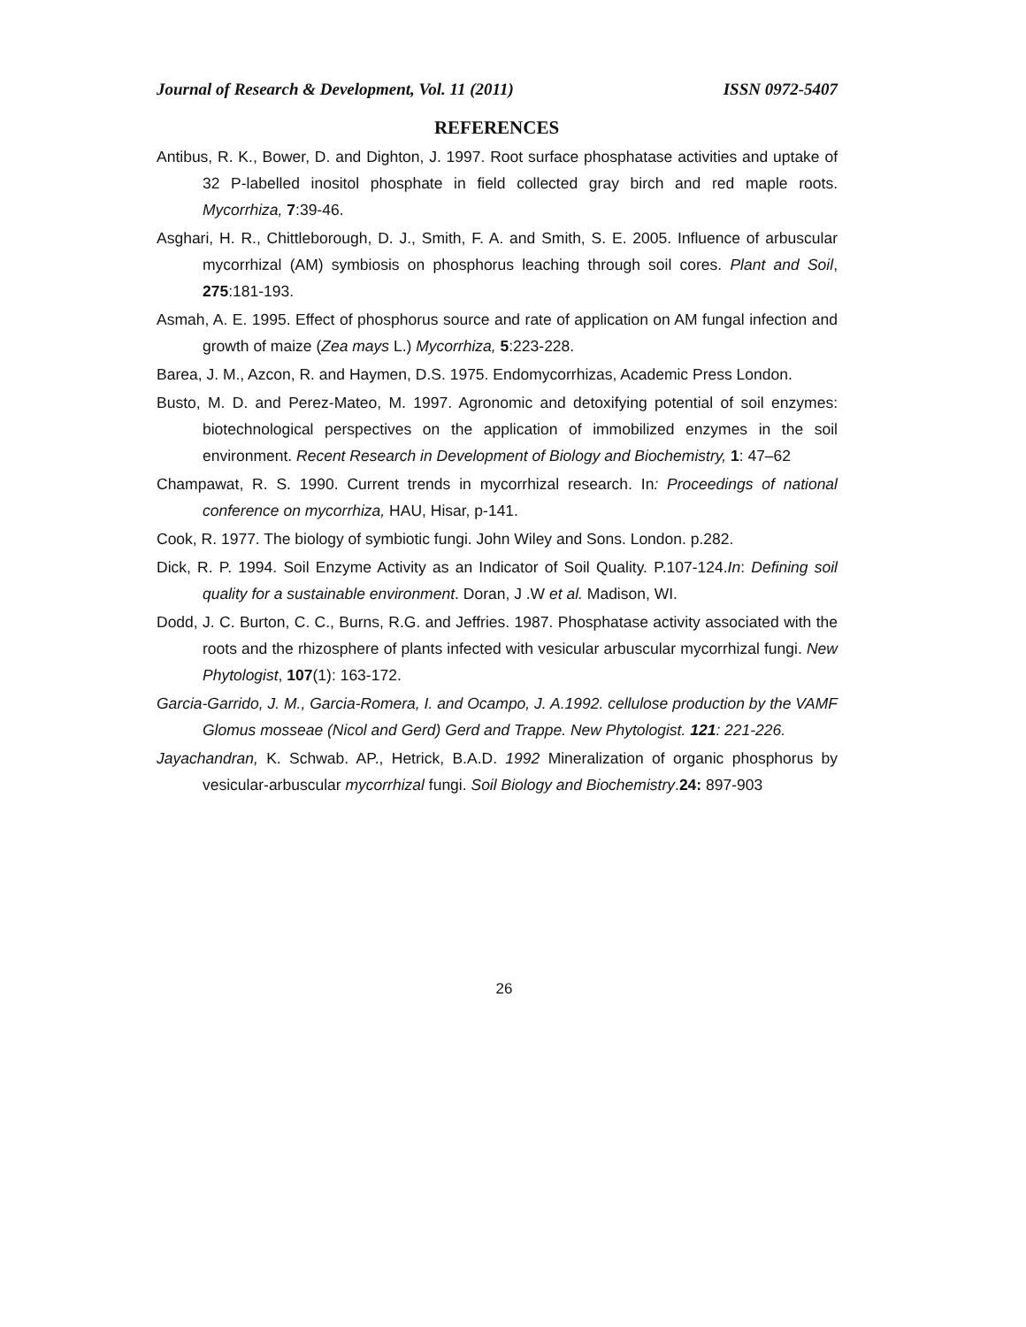Journal of Research & Development, Vol. 11 (2011) ISSN 0972-5407
REFERENCES
Antibus, R. K., Bower, D. and Dighton, J. 1997. Root surface phosphatase activities and uptake of 32 P-labelled inositol phosphate in field collected gray birch and red maple roots. Mycorrhiza, 7:39-46.
Asghari, H. R., Chittleborough, D. J., Smith, F. A. and Smith, S. E. 2005. Influence of arbuscular mycorrhizal (AM) symbiosis on phosphorus leaching through soil cores. Plant and Soil, 275:181-193.
Asmah, A. E. 1995. Effect of phosphorus source and rate of application on AM fungal infection and growth of maize (Zea mays L.) Mycorrhiza, 5:223-228.
Barea, J. M., Azcon, R. and Haymen, D.S. 1975. Endomycorrhizas, Academic Press London.
Busto, M. D. and Perez-Mateo, M. 1997. Agronomic and detoxifying potential of soil enzymes: biotechnological perspectives on the application of immobilized enzymes in the soil environment. Recent Research in Development of Biology and Biochemistry, 1: 47–62
Champawat, R. S. 1990. Current trends in mycorrhizal research. In: Proceedings of national conference on mycorrhiza, HAU, Hisar, p-141.
Cook, R. 1977. The biology of symbiotic fungi. John Wiley and Sons. London. p.282.
Dick, R. P. 1994. Soil Enzyme Activity as an Indicator of Soil Quality. P.107-124.In: Defining soil quality for a sustainable environment. Doran, J .W et al. Madison, WI.
Dodd, J. C. Burton, C. C., Burns, R.G. and Jeffries. 1987. Phosphatase activity associated with the roots and the rhizosphere of plants infected with vesicular arbuscular mycorrhizal fungi. New Phytologist, 107(1): 163-172.
Garcia-Garrido, J. M., Garcia-Romera, I. and Ocampo, J. A.1992. cellulose production by the VAMF Glomus mosseae (Nicol and Gerd) Gerd and Trappe. New Phytologist. 121: 221-226.
Jayachandran, K. Schwab. AP., Hetrick, B.A.D. 1992 Mineralization of organic phosphorus by vesicular-arbuscular mycorrhizal fungi. Soil Biology and Biochemistry.24: 897-903
26